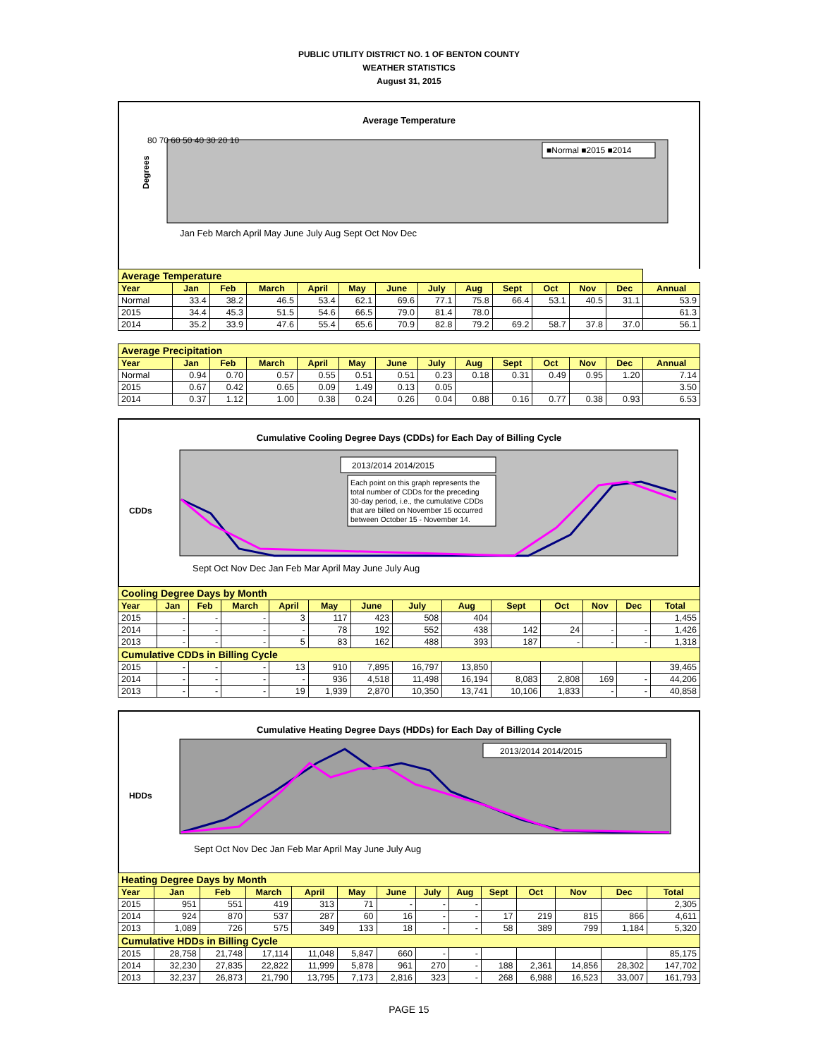PUBLIC UTILITY DISTRICT NO. 1 OF BENTON COUNTY
WEATHER STATISTICS
August 31, 2015
Average Temperature
Degrees
80 70 60 50 40 30 20 10
■Normal ■2015 ■2014
Jan Feb March April May June July Aug Sept Oct Nov Dec
| Average Temperature | | | | | | | | | | | | | |
| Year | Jan | Feb | March | April | May | June | July | Aug | Sept | Oct | Nov | Dec | Annual |
| Normal | 33.4 | 38.2 | 46.5 | 53.4 | 62.1 | 69.6 | 77.1 | 75.8 | 66.4 | 53.1 | 40.5 | 31.1 | 53.9 |
| 2015 | 34.4 | 45.3 | 51.5 | 54.6 | 66.5 | 79.0 | 81.4 | 78.0 | | | | | 61.3 |
| 2014 | 35.2 | 33.9 | 47.6 | 55.4 | 65.6 | 70.9 | 82.8 | 79.2 | 69.2 | 58.7 | 37.8 | 37.0 | 56.1 |
| Average Precipitation | | | | | | | | | | | | | |
| Year | Jan | Feb | March | April | May | June | July | Aug | Sept | Oct | Nov | Dec | Annual |
| Normal | 0.94 | 0.70 | 0.57 | 0.55 | 0.51 | 0.51 | 0.23 | 0.18 | 0.31 | 0.49 | 0.95 | 1.20 | 7.14 |
| 2015 | 0.67 | 0.42 | 0.65 | 0.09 | 1.49 | 0.13 | 0.05 | | | | | | 3.50 |
| 2014 | 0.37 | 1.12 | 1.00 | 0.38 | 0.24 | 0.26 | 0.04 | 0.88 | 0.16 | 0.77 | 0.38 | 0.93 | 6.53 |
Cumulative Cooling Degree Days (CDDs) for Each Day of Billing Cycle
2013/2014 2014/2015
Each point on this graph represents the
total number of CDDs for the preceding
30-day period, i.e., the cumulative CDDs
that are billed on November 15 occurred
between October 15 - November 14.
CDDs
Sept Oct Nov Dec Jan Feb Mar April May June July Aug
| Cooling Degree Days by Month | | | | | | | | | | | | | |
| Year | Jan | Feb | March | April | May | June | July | Aug | Sept | Oct | Nov | Dec | Total |
| 2015 | - | - | - | 3 | 117 | 423 | 508 | 404 | | | | | 1,455 |
| 2014 | - | - | - | - | 78 | 192 | 552 | 438 | 142 | 24 | - | - | 1,426 |
| 2013 | - | - | - | 5 | 83 | 162 | 488 | 393 | 187 | - | - | - | 1,318 |
| Cumulative CDDs in Billing Cycle | | | | | | | | | | | | | |
| 2015 | - | - | - | 13 | 910 | 7,895 | 16,797 | 13,850 | | | | | 39,465 |
| 2014 | - | - | - | - | 936 | 4,518 | 11,498 | 16,194 | 8,083 | 2,808 | 169 | - | 44,206 |
| 2013 | - | - | - | 19 | 1,939 | 2,870 | 10,350 | 13,741 | 10,106 | 1,833 | - | - | 40,858 |
Cumulative Heating Degree Days (HDDs) for Each Day of Billing Cycle
2013/2014 2014/2015
HDDs
Sept Oct Nov Dec Jan Feb Mar April May June July Aug
| Heating Degree Days by Month | | | | | | | | | | | | | |
| Year | Jan | Feb | March | April | May | June | July | Aug | Sept | Oct | Nov | Dec | Total |
| 2015 | 951 | 551 | 419 | 313 | 71 | - | - | - | | | | | 2,305 |
| 2014 | 924 | 870 | 537 | 287 | 60 | 16 | - | - | 17 | 219 | 815 | 866 | 4,611 |
| 2013 | 1,089 | 726 | 575 | 349 | 133 | 18 | - | - | 58 | 389 | 799 | 1,184 | 5,320 |
| Cumulative HDDs in Billing Cycle | | | | | | | | | | | | | |
| 2015 | 28,758 | 21,748 | 17,114 | 11,048 | 5,847 | 660 | - | - | | | | | 85,175 |
| 2014 | 32,230 | 27,835 | 22,822 | 11,999 | 5,878 | 961 | 270 | - | 188 | 2,361 | 14,856 | 28,302 | 147,702 |
| 2013 | 32,237 | 26,873 | 21,790 | 13,795 | 7,173 | 2,816 | 323 | - | 268 | 6,988 | 16,523 | 33,007 | 161,793 |
PAGE 15